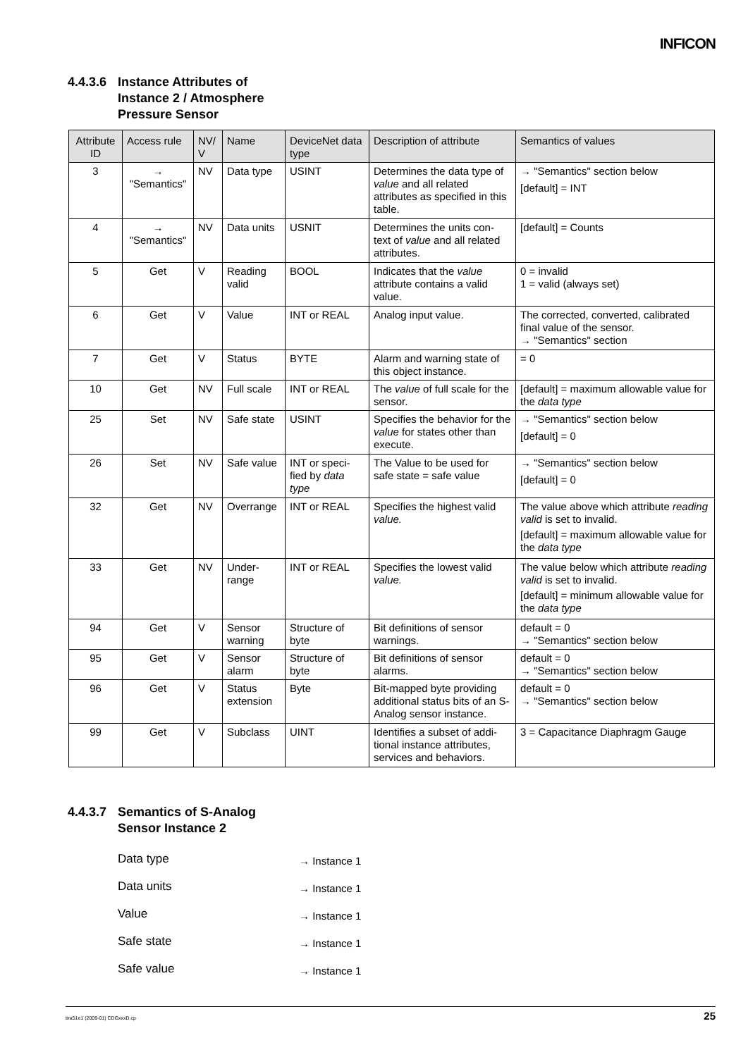INFICON
4.4.3.6 Instance Attributes of
Instance 2 / Atmosphere
Pressure Sensor
| Attribute ID | Access rule | NV/ V | Name | DeviceNet data type | Description of attribute | Semantics of values |
| --- | --- | --- | --- | --- | --- | --- |
| 3 | → "Semantics" | NV | Data type | USINT | Determines the data type of value and all related attributes as specified in this table. | → "Semantics" section below [default] = INT |
| 4 | → "Semantics" | NV | Data units | USNIT | Determines the units con-text of value and all related attributes. | [default] = Counts |
| 5 | Get | V | Reading valid | BOOL | Indicates that the value attribute contains a valid value. | 0 = invalid 1 = valid (always set) |
| 6 | Get | V | Value | INT or REAL | Analog input value. | The corrected, converted, calibrated final value of the sensor. → "Semantics" section |
| 7 | Get | V | Status | BYTE | Alarm and warning state of this object instance. | = 0 |
| 10 | Get | NV | Full scale | INT or REAL | The value of full scale for the sensor. | [default] = maximum allowable value for the data type |
| 25 | Set | NV | Safe state | USINT | Specifies the behavior for the value for states other than execute. | → "Semantics" section below [default] = 0 |
| 26 | Set | NV | Safe value | INT or speci-fied by data type | The Value to be used for safe state = safe value | → "Semantics" section below [default] = 0 |
| 32 | Get | NV | Overrange | INT or REAL | Specifies the highest valid value. | The value above which attribute reading valid is set to invalid. [default] = maximum allowable value for the data type |
| 33 | Get | NV | Under-range | INT or REAL | Specifies the lowest valid value. | The value below which attribute reading valid is set to invalid. [default] = minimum allowable value for the data type |
| 94 | Get | V | Sensor warning | Structure of byte | Bit definitions of sensor warnings. | default = 0 → "Semantics" section below |
| 95 | Get | V | Sensor alarm | Structure of byte | Bit definitions of sensor alarms. | default = 0 → "Semantics" section below |
| 96 | Get | V | Status extension | Byte | Bit-mapped byte providing additional status bits of an S-Analog sensor instance. | default = 0 → "Semantics" section below |
| 99 | Get | V | Subclass | UINT | Identifies a subset of addi-tional instance attributes, services and behaviors. | 3 = Capacitance Diaphragm Gauge |
4.4.3.7 Semantics of S-Analog
Sensor Instance 2
Data type → Instance 1
Data units → Instance 1
Value → Instance 1
Safe state → Instance 1
Safe value → Instance 1
tira51e1 (2009-01) CDGxxxD.cp 25